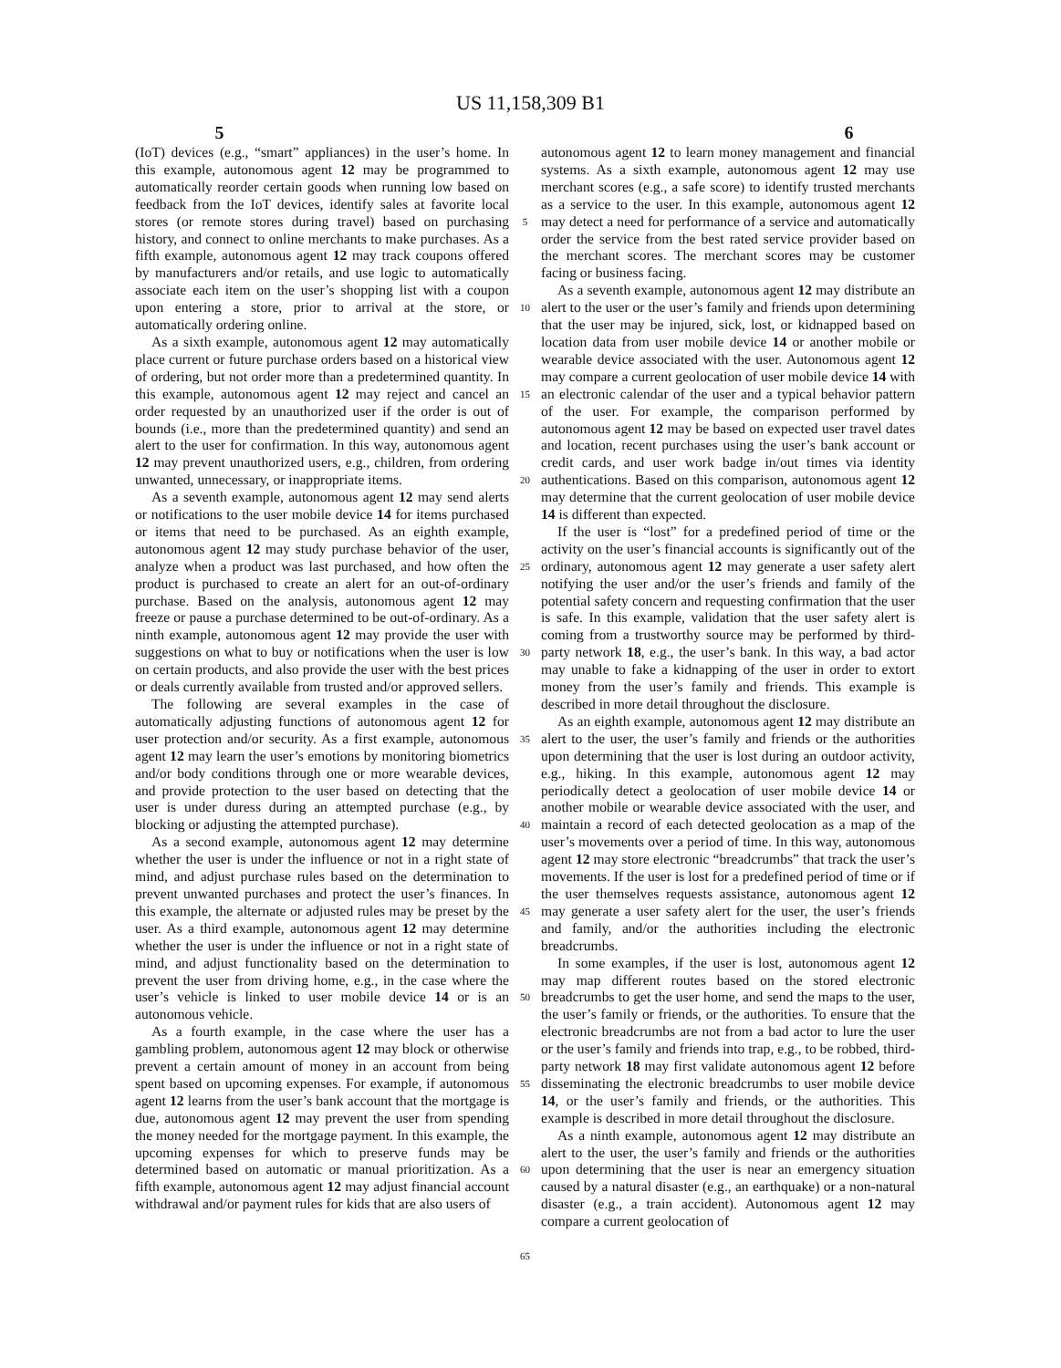US 11,158,309 B1
5 6
(IoT) devices (e.g., “smart” appliances) in the user’s home. In this example, autonomous agent 12 may be programmed to automatically reorder certain goods when running low based on feedback from the IoT devices, identify sales at favorite local stores (or remote stores during travel) based on purchasing history, and connect to online merchants to make purchases. As a fifth example, autonomous agent 12 may track coupons offered by manufacturers and/or retails, and use logic to automatically associate each item on the user’s shopping list with a coupon upon entering a store, prior to arrival at the store, or automatically ordering online.
As a sixth example, autonomous agent 12 may automatically place current or future purchase orders based on a historical view of ordering, but not order more than a predetermined quantity. In this example, autonomous agent 12 may reject and cancel an order requested by an unauthorized user if the order is out of bounds (i.e., more than the predetermined quantity) and send an alert to the user for confirmation. In this way, autonomous agent 12 may prevent unauthorized users, e.g., children, from ordering unwanted, unnecessary, or inappropriate items.
As a seventh example, autonomous agent 12 may send alerts or notifications to the user mobile device 14 for items purchased or items that need to be purchased. As an eighth example, autonomous agent 12 may study purchase behavior of the user, analyze when a product was last purchased, and how often the product is purchased to create an alert for an out-of-ordinary purchase. Based on the analysis, autonomous agent 12 may freeze or pause a purchase determined to be out-of-ordinary. As a ninth example, autonomous agent 12 may provide the user with suggestions on what to buy or notifications when the user is low on certain products, and also provide the user with the best prices or deals currently available from trusted and/or approved sellers.
The following are several examples in the case of automatically adjusting functions of autonomous agent 12 for user protection and/or security. As a first example, autonomous agent 12 may learn the user’s emotions by monitoring biometrics and/or body conditions through one or more wearable devices, and provide protection to the user based on detecting that the user is under duress during an attempted purchase (e.g., by blocking or adjusting the attempted purchase).
As a second example, autonomous agent 12 may determine whether the user is under the influence or not in a right state of mind, and adjust purchase rules based on the determination to prevent unwanted purchases and protect the user’s finances. In this example, the alternate or adjusted rules may be preset by the user. As a third example, autonomous agent 12 may determine whether the user is under the influence or not in a right state of mind, and adjust functionality based on the determination to prevent the user from driving home, e.g., in the case where the user’s vehicle is linked to user mobile device 14 or is an autonomous vehicle.
As a fourth example, in the case where the user has a gambling problem, autonomous agent 12 may block or otherwise prevent a certain amount of money in an account from being spent based on upcoming expenses. For example, if autonomous agent 12 learns from the user’s bank account that the mortgage is due, autonomous agent 12 may prevent the user from spending the money needed for the mortgage payment. In this example, the upcoming expenses for which to preserve funds may be determined based on automatic or manual prioritization. As a fifth example, autonomous agent 12 may adjust financial account withdrawal and/or payment rules for kids that are also users of
5
10
15
20
25
30
35
40
45
50
55
60
65
autonomous agent 12 to learn money management and financial systems. As a sixth example, autonomous agent 12 may use merchant scores (e.g., a safe score) to identify trusted merchants as a service to the user. In this example, autonomous agent 12 may detect a need for performance of a service and automatically order the service from the best rated service provider based on the merchant scores. The merchant scores may be customer facing or business facing.
As a seventh example, autonomous agent 12 may distribute an alert to the user or the user’s family and friends upon determining that the user may be injured, sick, lost, or kidnapped based on location data from user mobile device 14 or another mobile or wearable device associated with the user. Autonomous agent 12 may compare a current geolocation of user mobile device 14 with an electronic calendar of the user and a typical behavior pattern of the user. For example, the comparison performed by autonomous agent 12 may be based on expected user travel dates and location, recent purchases using the user’s bank account or credit cards, and user work badge in/out times via identity authentications. Based on this comparison, autonomous agent 12 may determine that the current geolocation of user mobile device 14 is different than expected.
If the user is “lost” for a predefined period of time or the activity on the user’s financial accounts is significantly out of the ordinary, autonomous agent 12 may generate a user safety alert notifying the user and/or the user’s friends and family of the potential safety concern and requesting confirmation that the user is safe. In this example, validation that the user safety alert is coming from a trustworthy source may be performed by third-party network 18, e.g., the user’s bank. In this way, a bad actor may unable to fake a kidnapping of the user in order to extort money from the user’s family and friends. This example is described in more detail throughout the disclosure.
As an eighth example, autonomous agent 12 may distribute an alert to the user, the user’s family and friends or the authorities upon determining that the user is lost during an outdoor activity, e.g., hiking. In this example, autonomous agent 12 may periodically detect a geolocation of user mobile device 14 or another mobile or wearable device associated with the user, and maintain a record of each detected geolocation as a map of the user’s movements over a period of time. In this way, autonomous agent 12 may store electronic “breadcrumbs” that track the user’s movements. If the user is lost for a predefined period of time or if the user themselves requests assistance, autonomous agent 12 may generate a user safety alert for the user, the user’s friends and family, and/or the authorities including the electronic breadcrumbs.
In some examples, if the user is lost, autonomous agent 12 may map different routes based on the stored electronic breadcrumbs to get the user home, and send the maps to the user, the user’s family or friends, or the authorities. To ensure that the electronic breadcrumbs are not from a bad actor to lure the user or the user’s family and friends into trap, e.g., to be robbed, third-party network 18 may first validate autonomous agent 12 before disseminating the electronic breadcrumbs to user mobile device 14, or the user’s family and friends, or the authorities. This example is described in more detail throughout the disclosure.
As a ninth example, autonomous agent 12 may distribute an alert to the user, the user’s family and friends or the authorities upon determining that the user is near an emergency situation caused by a natural disaster (e.g., an earthquake) or a non-natural disaster (e.g., a train accident). Autonomous agent 12 may compare a current geolocation of